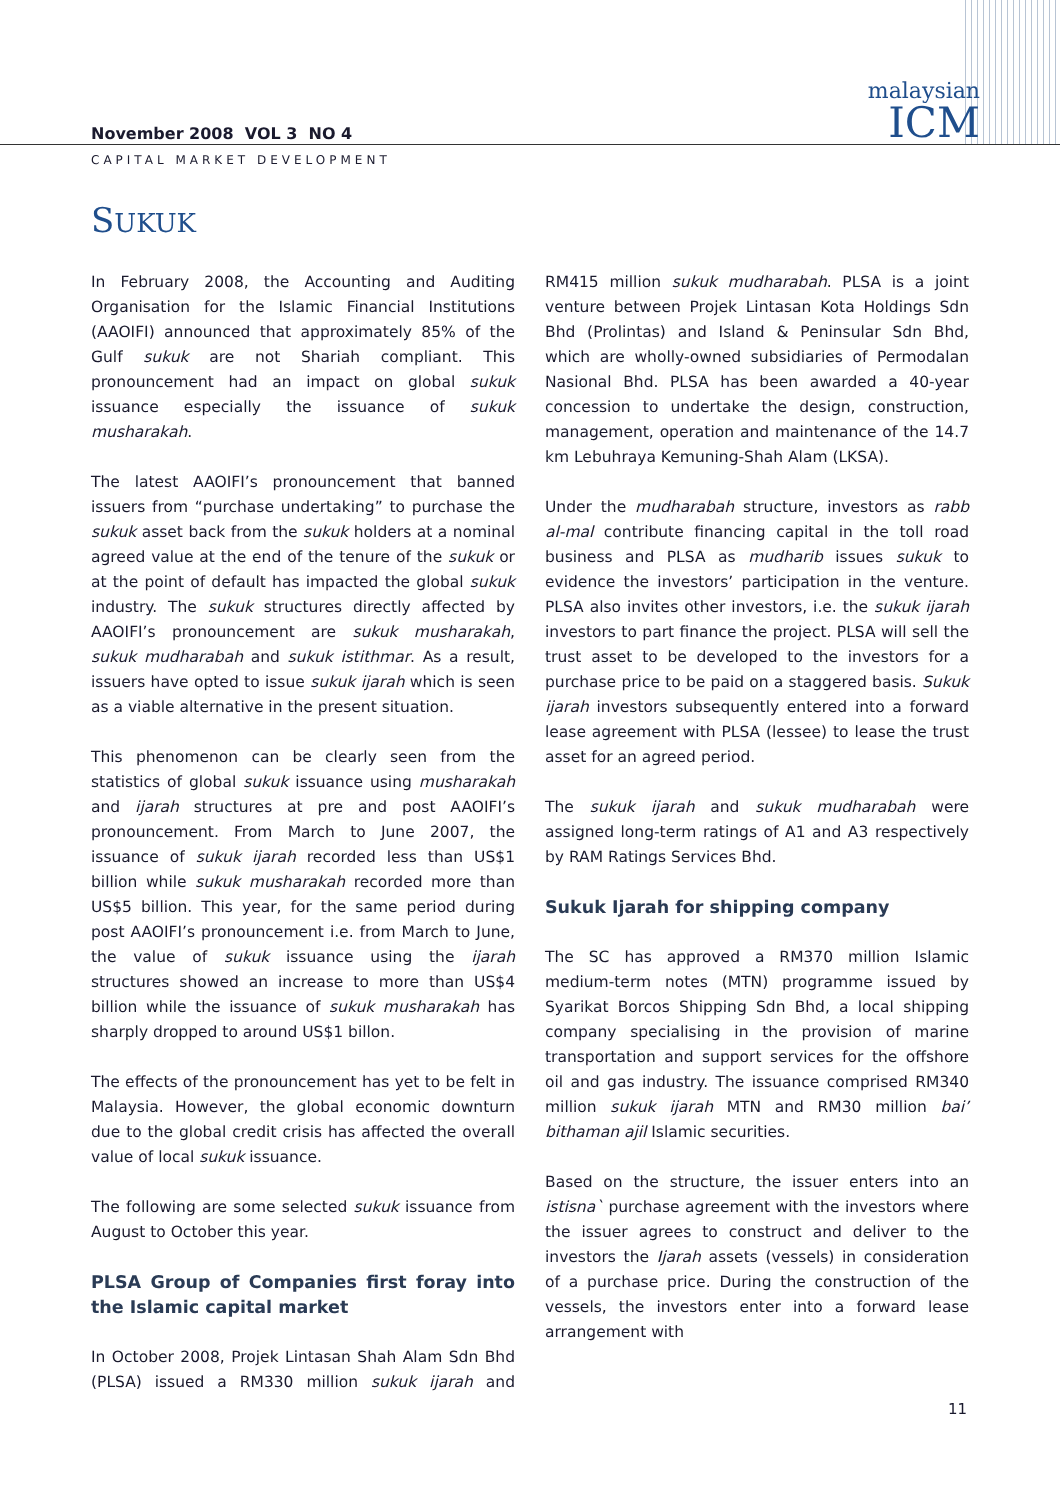malaysian
ICM
November 2008 VOL 3 NO 4
CAPITAL MARKET DEVELOPMENT
SUKUK
In February 2008, the Accounting and Auditing Organisation for the Islamic Financial Institutions (AAOIFI) announced that approximately 85% of the Gulf sukuk are not Shariah compliant. This pronouncement had an impact on global sukuk issuance especially the issuance of sukuk musharakah.
The latest AAOIFI’s pronouncement that banned issuers from “purchase undertaking” to purchase the sukuk asset back from the sukuk holders at a nominal agreed value at the end of the tenure of the sukuk or at the point of default has impacted the global sukuk industry. The sukuk structures directly affected by AAOIFI’s pronouncement are sukuk musharakah, sukuk mudharabah and sukuk istithmar. As a result, issuers have opted to issue sukuk ijarah which is seen as a viable alternative in the present situation.
This phenomenon can be clearly seen from the statistics of global sukuk issuance using musharakah and ijarah structures at pre and post AAOIFI’s pronouncement. From March to June 2007, the issuance of sukuk ijarah recorded less than US$1 billion while sukuk musharakah recorded more than US$5 billion. This year, for the same period during post AAOIFI’s pronouncement i.e. from March to June, the value of sukuk issuance using the ijarah structures showed an increase to more than US$4 billion while the issuance of sukuk musharakah has sharply dropped to around US$1 billon.
The effects of the pronouncement has yet to be felt in Malaysia. However, the global economic downturn due to the global credit crisis has affected the overall value of local sukuk issuance.
The following are some selected sukuk issuance from August to October this year.
PLSA Group of Companies first foray into the Islamic capital market
In October 2008, Projek Lintasan Shah Alam Sdn Bhd (PLSA) issued a RM330 million sukuk ijarah and RM415 million sukuk mudharabah. PLSA is a joint venture between Projek Lintasan Kota Holdings Sdn Bhd (Prolintas) and Island & Peninsular Sdn Bhd, which are wholly-owned subsidiaries of Permodalan Nasional Bhd. PLSA has been awarded a 40-year concession to undertake the design, construction, management, operation and maintenance of the 14.7 km Lebuhraya Kemuning-Shah Alam (LKSA).
Under the mudharabah structure, investors as rabb al-mal contribute financing capital in the toll road business and PLSA as mudharib issues sukuk to evidence the investors’ participation in the venture. PLSA also invites other investors, i.e. the sukuk ijarah investors to part finance the project. PLSA will sell the trust asset to be developed to the investors for a purchase price to be paid on a staggered basis. Sukuk ijarah investors subsequently entered into a forward lease agreement with PLSA (lessee) to lease the trust asset for an agreed period.
The sukuk ijarah and sukuk mudharabah were assigned long-term ratings of A1 and A3 respectively by RAM Ratings Services Bhd.
Sukuk Ijarah for shipping company
The SC has approved a RM370 million Islamic medium-term notes (MTN) programme issued by Syarikat Borcos Shipping Sdn Bhd, a local shipping company specialising in the provision of marine transportation and support services for the offshore oil and gas industry. The issuance comprised RM340 million sukuk ijarah MTN and RM30 million bai’ bithaman ajil Islamic securities.
Based on the structure, the issuer enters into an istisna` purchase agreement with the investors where the issuer agrees to construct and deliver to the investors the Ijarah assets (vessels) in consideration of a purchase price. During the construction of the vessels, the investors enter into a forward lease arrangement with
11